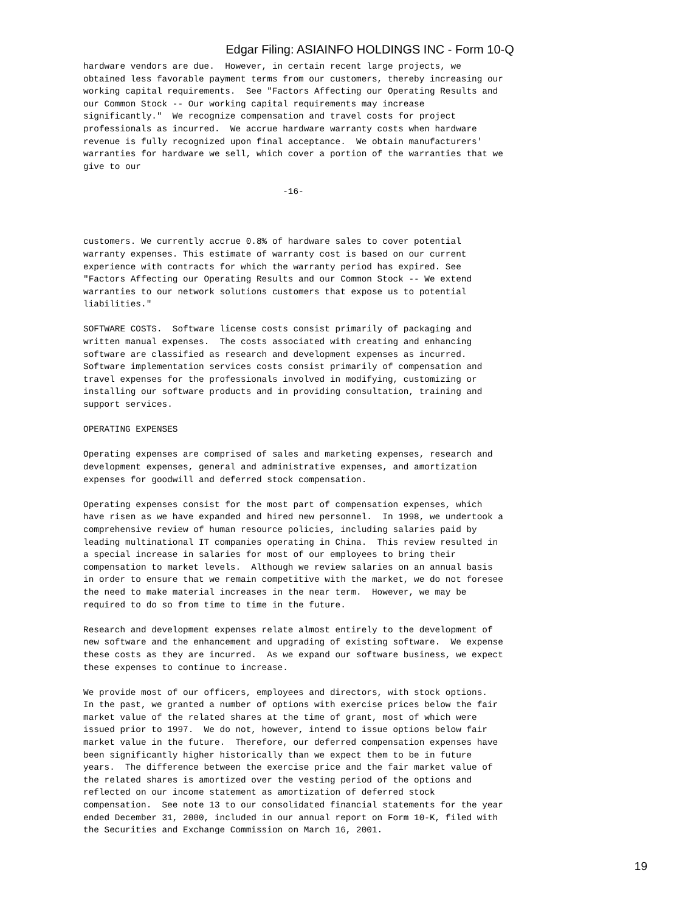Edgar Filing: ASIAINFO HOLDINGS INC - Form 10-Q
hardware vendors are due.  However, in certain recent large projects, we
obtained less favorable payment terms from our customers, thereby increasing our
working capital requirements.  See "Factors Affecting our Operating Results and
our Common Stock -- Our working capital requirements may increase
significantly."  We recognize compensation and travel costs for project
professionals as incurred.  We accrue hardware warranty costs when hardware
revenue is fully recognized upon final acceptance.  We obtain manufacturers'
warranties for hardware we sell, which cover a portion of the warranties that we
give to our

                                      -16-



customers. We currently accrue 0.8% of hardware sales to cover potential
warranty expenses. This estimate of warranty cost is based on our current
experience with contracts for which the warranty period has expired. See
"Factors Affecting our Operating Results and our Common Stock -- We extend
warranties to our network solutions customers that expose us to potential
liabilities."

SOFTWARE COSTS.  Software license costs consist primarily of packaging and
written manual expenses.  The costs associated with creating and enhancing
software are classified as research and development expenses as incurred.
Software implementation services costs consist primarily of compensation and
travel expenses for the professionals involved in modifying, customizing or
installing our software products and in providing consultation, training and
support services.

OPERATING EXPENSES

Operating expenses are comprised of sales and marketing expenses, research and
development expenses, general and administrative expenses, and amortization
expenses for goodwill and deferred stock compensation.

Operating expenses consist for the most part of compensation expenses, which
have risen as we have expanded and hired new personnel.  In 1998, we undertook a
comprehensive review of human resource policies, including salaries paid by
leading multinational IT companies operating in China.  This review resulted in
a special increase in salaries for most of our employees to bring their
compensation to market levels.  Although we review salaries on an annual basis
in order to ensure that we remain competitive with the market, we do not foresee
the need to make material increases in the near term.  However, we may be
required to do so from time to time in the future.

Research and development expenses relate almost entirely to the development of
new software and the enhancement and upgrading of existing software.  We expense
these costs as they are incurred.  As we expand our software business, we expect
these expenses to continue to increase.

We provide most of our officers, employees and directors, with stock options.
In the past, we granted a number of options with exercise prices below the fair
market value of the related shares at the time of grant, most of which were
issued prior to 1997.  We do not, however, intend to issue options below fair
market value in the future.  Therefore, our deferred compensation expenses have
been significantly higher historically than we expect them to be in future
years.  The difference between the exercise price and the fair market value of
the related shares is amortized over the vesting period of the options and
reflected on our income statement as amortization of deferred stock
compensation.  See note 13 to our consolidated financial statements for the year
ended December 31, 2000, included in our annual report on Form 10-K, filed with
the Securities and Exchange Commission on March 16, 2001.
19